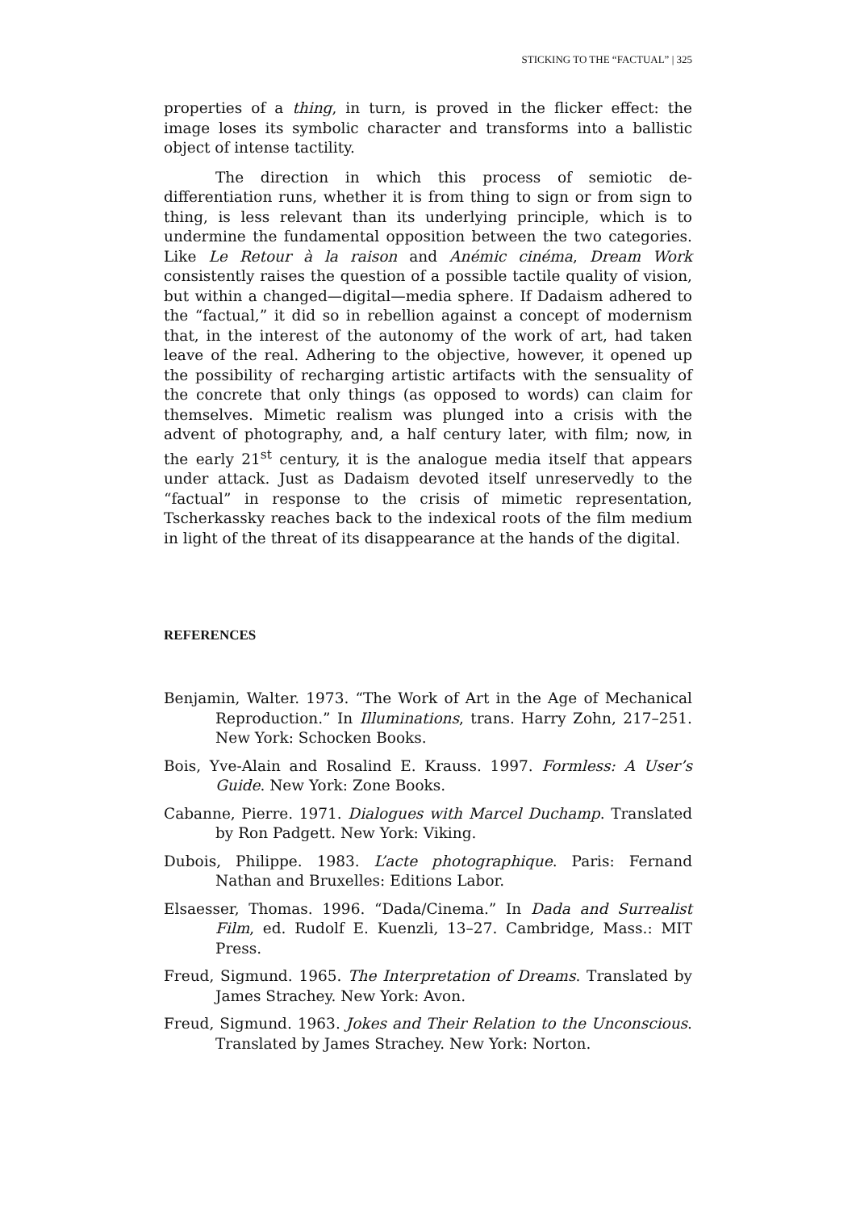STICKING TO THE “FACTUAL” | 325
properties of a thing, in turn, is proved in the flicker effect: the image loses its symbolic character and transforms into a ballistic object of intense tactility.
The direction in which this process of semiotic de-differentiation runs, whether it is from thing to sign or from sign to thing, is less relevant than its underlying principle, which is to undermine the fundamental opposition between the two categories. Like Le Retour à la raison and Anémic cinéma, Dream Work consistently raises the question of a possible tactile quality of vision, but within a changed—digital—media sphere. If Dadaism adhered to the “factual,” it did so in rebellion against a concept of modernism that, in the interest of the autonomy of the work of art, had taken leave of the real. Adhering to the objective, however, it opened up the possibility of recharging artistic artifacts with the sensuality of the concrete that only things (as opposed to words) can claim for themselves. Mimetic realism was plunged into a crisis with the advent of photography, and, a half century later, with film; now, in the early 21<sup>st</sup> century, it is the analogue media itself that appears under attack. Just as Dadaism devoted itself unreservedly to the “factual” in response to the crisis of mimetic representation, Tscherkassky reaches back to the indexical roots of the film medium in light of the threat of its disappearance at the hands of the digital.
REFERENCES
Benjamin, Walter. 1973. “The Work of Art in the Age of Mechanical Reproduction.” In Illuminations, trans. Harry Zohn, 217–251. New York: Schocken Books.
Bois, Yve-Alain and Rosalind E. Krauss. 1997. Formless: A User’s Guide. New York: Zone Books.
Cabanne, Pierre. 1971. Dialogues with Marcel Duchamp. Translated by Ron Padgett. New York: Viking.
Dubois, Philippe. 1983. L’acte photographique. Paris: Fernand Nathan and Bruxelles: Editions Labor.
Elsaesser, Thomas. 1996. “Dada/Cinema.” In Dada and Surrealist Film, ed. Rudolf E. Kuenzli, 13–27. Cambridge, Mass.: MIT Press.
Freud, Sigmund. 1965. The Interpretation of Dreams. Translated by James Strachey. New York: Avon.
Freud, Sigmund. 1963. Jokes and Their Relation to the Unconscious. Translated by James Strachey. New York: Norton.